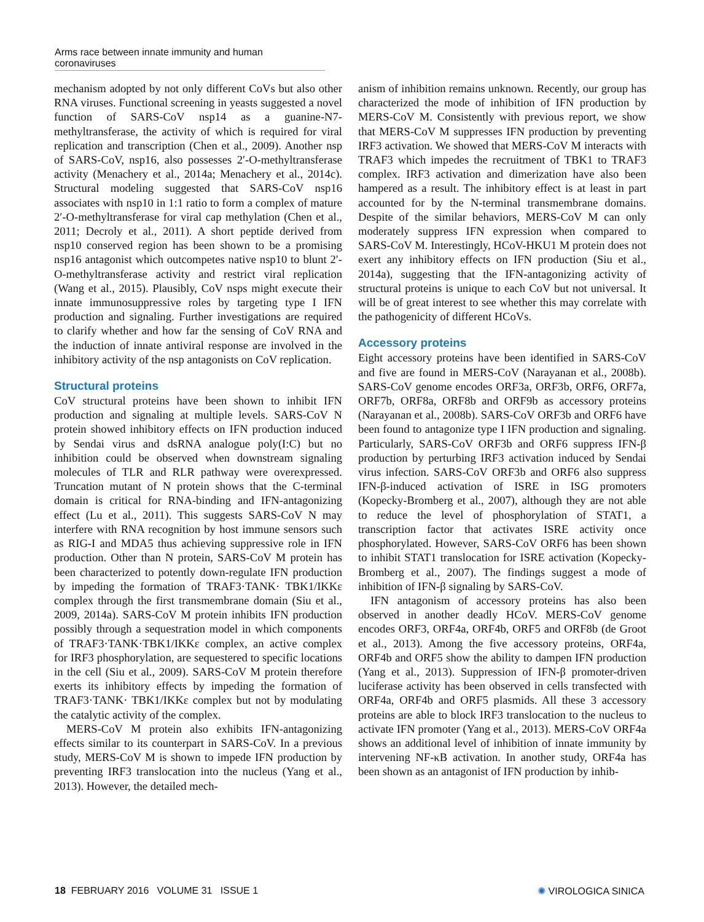Arms race between innate immunity and human coronaviruses
mechanism adopted by not only different CoVs but also other RNA viruses. Functional screening in yeasts suggested a novel function of SARS-CoV nsp14 as a guanine-N7-methyltransferase, the activity of which is required for viral replication and transcription (Chen et al., 2009). Another nsp of SARS-CoV, nsp16, also possesses 2′-O-methyltransferase activity (Menachery et al., 2014a; Menachery et al., 2014c). Structural modeling suggested that SARS-CoV nsp16 associates with nsp10 in 1:1 ratio to form a complex of mature 2′-O-methyltransferase for viral cap methylation (Chen et al., 2011; Decroly et al., 2011). A short peptide derived from nsp10 conserved region has been shown to be a promising nsp16 antagonist which outcompetes native nsp10 to blunt 2′-O-methyltransferase activity and restrict viral replication (Wang et al., 2015). Plausibly, CoV nsps might execute their innate immunosuppressive roles by targeting type I IFN production and signaling. Further investigations are required to clarify whether and how far the sensing of CoV RNA and the induction of innate antiviral response are involved in the inhibitory activity of the nsp antagonists on CoV replication.
Structural proteins
CoV structural proteins have been shown to inhibit IFN production and signaling at multiple levels. SARS-CoV N protein showed inhibitory effects on IFN production induced by Sendai virus and dsRNA analogue poly(I:C) but no inhibition could be observed when downstream signaling molecules of TLR and RLR pathway were overexpressed. Truncation mutant of N protein shows that the C-terminal domain is critical for RNA-binding and IFN-antagonizing effect (Lu et al., 2011). This suggests SARS-CoV N may interfere with RNA recognition by host immune sensors such as RIG-I and MDA5 thus achieving suppressive role in IFN production. Other than N protein, SARS-CoV M protein has been characterized to potently down-regulate IFN production by impeding the formation of TRAF3·TANK· TBK1/IKKε complex through the first transmembrane domain (Siu et al., 2009, 2014a). SARS-CoV M protein inhibits IFN production possibly through a sequestration model in which components of TRAF3·TANK·TBK1/IKKε complex, an active complex for IRF3 phosphorylation, are sequestered to specific locations in the cell (Siu et al., 2009). SARS-CoV M protein therefore exerts its inhibitory effects by impeding the formation of TRAF3·TANK· TBK1/IKKε complex but not by modulating the catalytic activity of the complex.
MERS-CoV M protein also exhibits IFN-antagonizing effects similar to its counterpart in SARS-CoV. In a previous study, MERS-CoV M is shown to impede IFN production by preventing IRF3 translocation into the nucleus (Yang et al., 2013). However, the detailed mech-
anism of inhibition remains unknown. Recently, our group has characterized the mode of inhibition of IFN production by MERS-CoV M. Consistently with previous report, we show that MERS-CoV M suppresses IFN production by preventing IRF3 activation. We showed that MERS-CoV M interacts with TRAF3 which impedes the recruitment of TBK1 to TRAF3 complex. IRF3 activation and dimerization have also been hampered as a result. The inhibitory effect is at least in part accounted for by the N-terminal transmembrane domains. Despite of the similar behaviors, MERS-CoV M can only moderately suppress IFN expression when compared to SARS-CoV M. Interestingly, HCoV-HKU1 M protein does not exert any inhibitory effects on IFN production (Siu et al., 2014a), suggesting that the IFN-antagonizing activity of structural proteins is unique to each CoV but not universal. It will be of great interest to see whether this may correlate with the pathogenicity of different HCoVs.
Accessory proteins
Eight accessory proteins have been identified in SARS-CoV and five are found in MERS-CoV (Narayanan et al., 2008b). SARS-CoV genome encodes ORF3a, ORF3b, ORF6, ORF7a, ORF7b, ORF8a, ORF8b and ORF9b as accessory proteins (Narayanan et al., 2008b). SARS-CoV ORF3b and ORF6 have been found to antagonize type I IFN production and signaling. Particularly, SARS-CoV ORF3b and ORF6 suppress IFN-β production by perturbing IRF3 activation induced by Sendai virus infection. SARS-CoV ORF3b and ORF6 also suppress IFN-β-induced activation of ISRE in ISG promoters (Kopecky-Bromberg et al., 2007), although they are not able to reduce the level of phosphorylation of STAT1, a transcription factor that activates ISRE activity once phosphorylated. However, SARS-CoV ORF6 has been shown to inhibit STAT1 translocation for ISRE activation (Kopecky-Bromberg et al., 2007). The findings suggest a mode of inhibition of IFN-β signaling by SARS-CoV.
IFN antagonism of accessory proteins has also been observed in another deadly HCoV. MERS-CoV genome encodes ORF3, ORF4a, ORF4b, ORF5 and ORF8b (de Groot et al., 2013). Among the five accessory proteins, ORF4a, ORF4b and ORF5 show the ability to dampen IFN production (Yang et al., 2013). Suppression of IFN-β promoter-driven luciferase activity has been observed in cells transfected with ORF4a, ORF4b and ORF5 plasmids. All these 3 accessory proteins are able to block IRF3 translocation to the nucleus to activate IFN promoter (Yang et al., 2013). MERS-CoV ORF4a shows an additional level of inhibition of innate immunity by intervening NF-κB activation. In another study, ORF4a has been shown as an antagonist of IFN production by inhib-
18 FEBRUARY 2016 VOLUME 31 ISSUE 1 ✺ VIROLOGICA SINICA